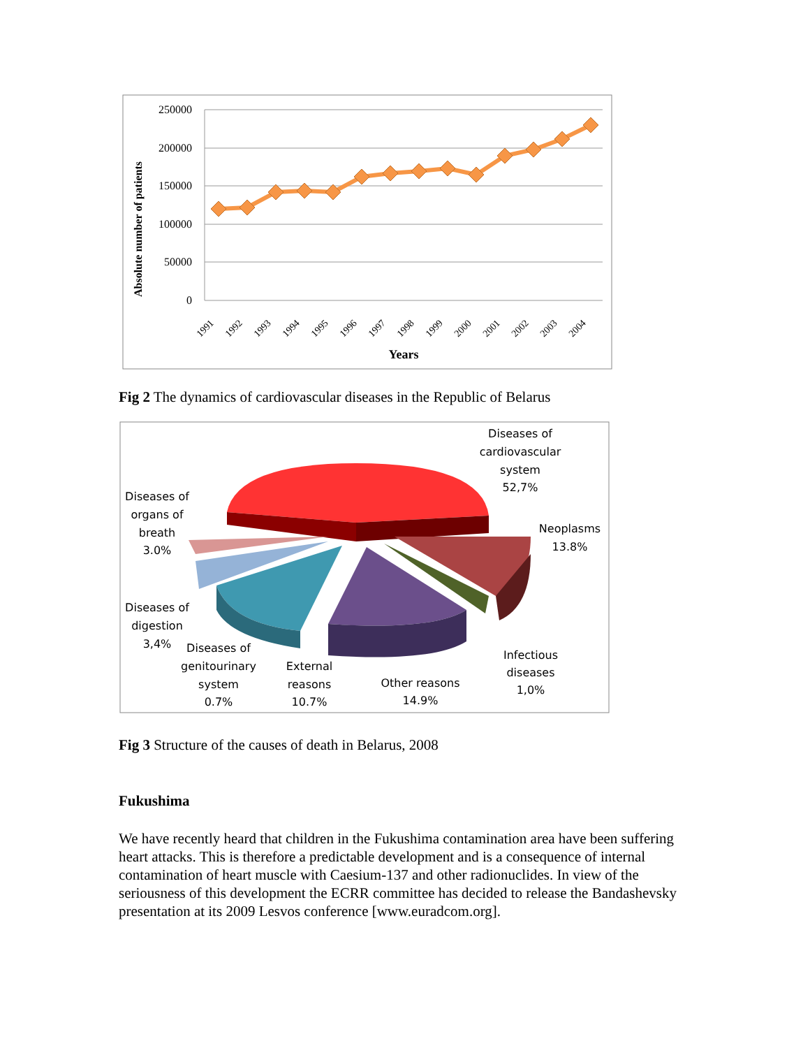250000
200000
150000
100000
50000
0
Absolute number of patients
1991
1992
1993
1994
1995
1996
1997
1998
1999
2000
2001
2002
2003
2004
Years
Fig 2 The dynamics of cardiovascular diseases in the Republic of Belarus
Diseases of
cardiovascular
system
52,7%
Neoplasms
13.8%
Diseases of
organs of
breath
3.0%
Diseases of
digestion
3,4%
Diseases of
genitourinary
system
0.7%
External
reasons
10.7%
Other reasons
14.9%
Infectious
diseases
1,0%
Fig 3 Structure of the causes of death in Belarus, 2008
Fukushima
We have recently heard that children in the Fukushima contamination area have been suffering heart attacks. This is therefore a predictable development and is a consequence of internal contamination of heart muscle with Caesium-137 and other radionuclides. In view of the seriousness of this development the ECRR committee has decided to release the Bandashevsky presentation at its 2009 Lesvos conference [www.euradcom.org].